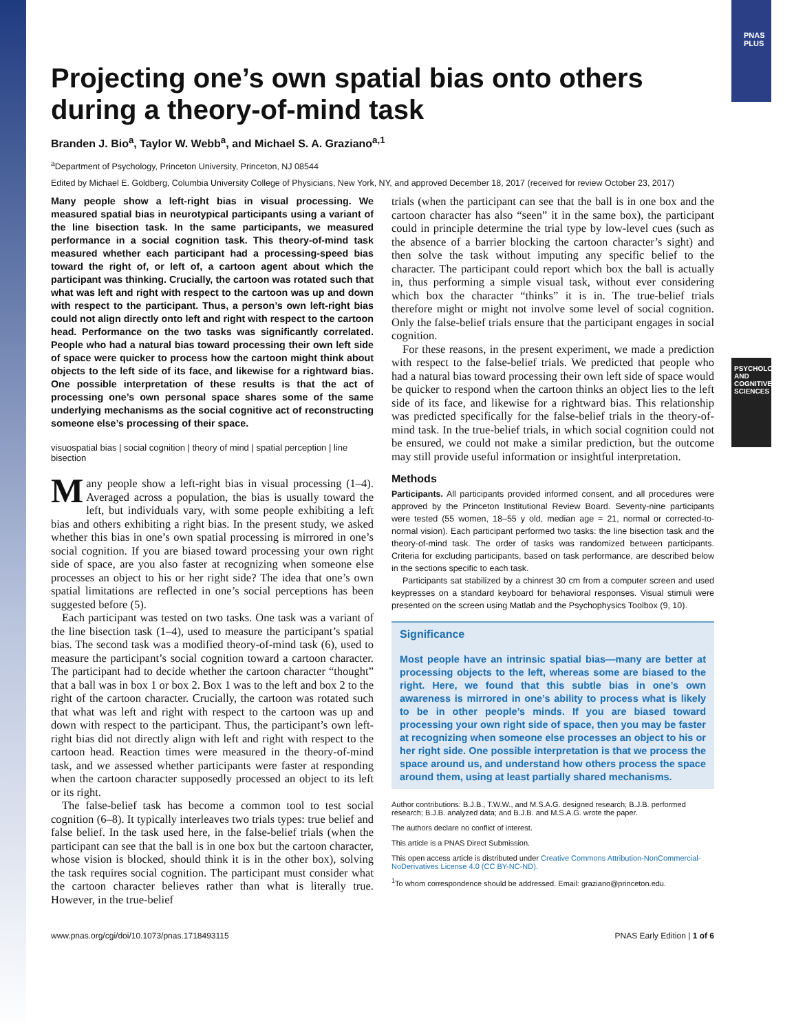PNAS PLUS
PSYCHOLOGICAL AND COGNITIVE SCIENCES
Projecting one’s own spatial bias onto others during a theory-of-mind task
Branden J. Bio<sup>a</sup>, Taylor W. Webb<sup>a</sup>, and Michael S. A. Graziano<sup>a,1</sup>
<sup>a</sup> Department of Psychology, Princeton University, Princeton, NJ 08544
Edited by Michael E. Goldberg, Columbia University College of Physicians, New York, NY, and approved December 18, 2017 (received for review October 23, 2017)
Many people show a left-right bias in visual processing. We measured spatial bias in neurotypical participants using a variant of the line bisection task. In the same participants, we measured performance in a social cognition task. This theory-of-mind task measured whether each participant had a processing-speed bias toward the right of, or left of, a cartoon agent about which the participant was thinking. Crucially, the cartoon was rotated such that what was left and right with respect to the cartoon was up and down with respect to the participant. Thus, a person’s own left-right bias could not align directly onto left and right with respect to the cartoon head. Performance on the two tasks was significantly correlated. People who had a natural bias toward processing their own left side of space were quicker to process how the cartoon might think about objects to the left side of its face, and likewise for a rightward bias. One possible interpretation of these results is that the act of processing one’s own personal space shares some of the same underlying mechanisms as the social cognitive act of reconstructing someone else’s processing of their space.
visuospatial bias | social cognition | theory of mind | spatial perception | line bisection
Many people show a left-right bias in visual processing (1–4). Averaged across a population, the bias is usually toward the left, but individuals vary, with some people exhibiting a left bias and others exhibiting a right bias. In the present study, we asked whether this bias in one’s own spatial processing is mirrored in one’s social cognition. If you are biased toward processing your own right side of space, are you also faster at recognizing when someone else processes an object to his or her right side? The idea that one’s own spatial limitations are reflected in one’s social perceptions has been suggested before (5).
Each participant was tested on two tasks. One task was a variant of the line bisection task (1–4), used to measure the participant’s spatial bias. The second task was a modified theory-of-mind task (6), used to measure the participant’s social cognition toward a cartoon character. The participant had to decide whether the cartoon character “thought” that a ball was in box 1 or box 2. Box 1 was to the left and box 2 to the right of the cartoon character. Crucially, the cartoon was rotated such that what was left and right with respect to the cartoon was up and down with respect to the participant. Thus, the participant’s own left-right bias did not directly align with left and right with respect to the cartoon head. Reaction times were measured in the theory-of-mind task, and we assessed whether participants were faster at responding when the cartoon character supposedly processed an object to its left or its right.
The false-belief task has become a common tool to test social cognition (6–8). It typically interleaves two trials types: true belief and false belief. In the task used here, in the false-belief trials (when the participant can see that the ball is in one box but the cartoon character, whose vision is blocked, should think it is in the other box), solving the task requires social cognition. The participant must consider what the cartoon character believes rather than what is literally true. However, in the true-belief
trials (when the participant can see that the ball is in one box and the cartoon character has also “seen” it in the same box), the participant could in principle determine the trial type by low-level cues (such as the absence of a barrier blocking the cartoon character’s sight) and then solve the task without imputing any specific belief to the character. The participant could report which box the ball is actually in, thus performing a simple visual task, without ever considering which box the character “thinks” it is in. The true-belief trials therefore might or might not involve some level of social cognition. Only the false-belief trials ensure that the participant engages in social cognition.
For these reasons, in the present experiment, we made a prediction with respect to the false-belief trials. We predicted that people who had a natural bias toward processing their own left side of space would be quicker to respond when the cartoon thinks an object lies to the left side of its face, and likewise for a rightward bias. This relationship was predicted specifically for the false-belief trials in the theory-of-mind task. In the true-belief trials, in which social cognition could not be ensured, we could not make a similar prediction, but the outcome may still provide useful information or insightful interpretation.
Methods
Participants. All participants provided informed consent, and all procedures were approved by the Princeton Institutional Review Board. Seventy-nine participants were tested (55 women, 18–55 y old, median age = 21, normal or corrected-to-normal vision). Each participant performed two tasks: the line bisection task and the theory-of-mind task. The order of tasks was randomized between participants. Criteria for excluding participants, based on task performance, are described below in the sections specific to each task.
Participants sat stabilized by a chinrest 30 cm from a computer screen and used keypresses on a standard keyboard for behavioral responses. Visual stimuli were presented on the screen using Matlab and the Psychophysics Toolbox (9, 10).
Significance
Most people have an intrinsic spatial bias—many are better at processing objects to the left, whereas some are biased to the right. Here, we found that this subtle bias in one’s own awareness is mirrored in one’s ability to process what is likely to be in other people’s minds. If you are biased toward processing your own right side of space, then you may be faster at recognizing when someone else processes an object to his or her right side. One possible interpretation is that we process the space around us, and understand how others process the space around them, using at least partially shared mechanisms.
Author contributions: B.J.B., T.W.W., and M.S.A.G. designed research; B.J.B. performed research; B.J.B. analyzed data; and B.J.B. and M.S.A.G. wrote the paper.
The authors declare no conflict of interest.
This article is a PNAS Direct Submission.
This open access article is distributed under Creative Commons Attribution-NonCommercial-NoDerivatives License 4.0 (CC BY-NC-ND).
<sup>1</sup> To whom correspondence should be addressed. Email: graziano@princeton.edu.
www.pnas.org/cgi/doi/10.1073/pnas.1718493115 PNAS Early Edition | 1 of 6